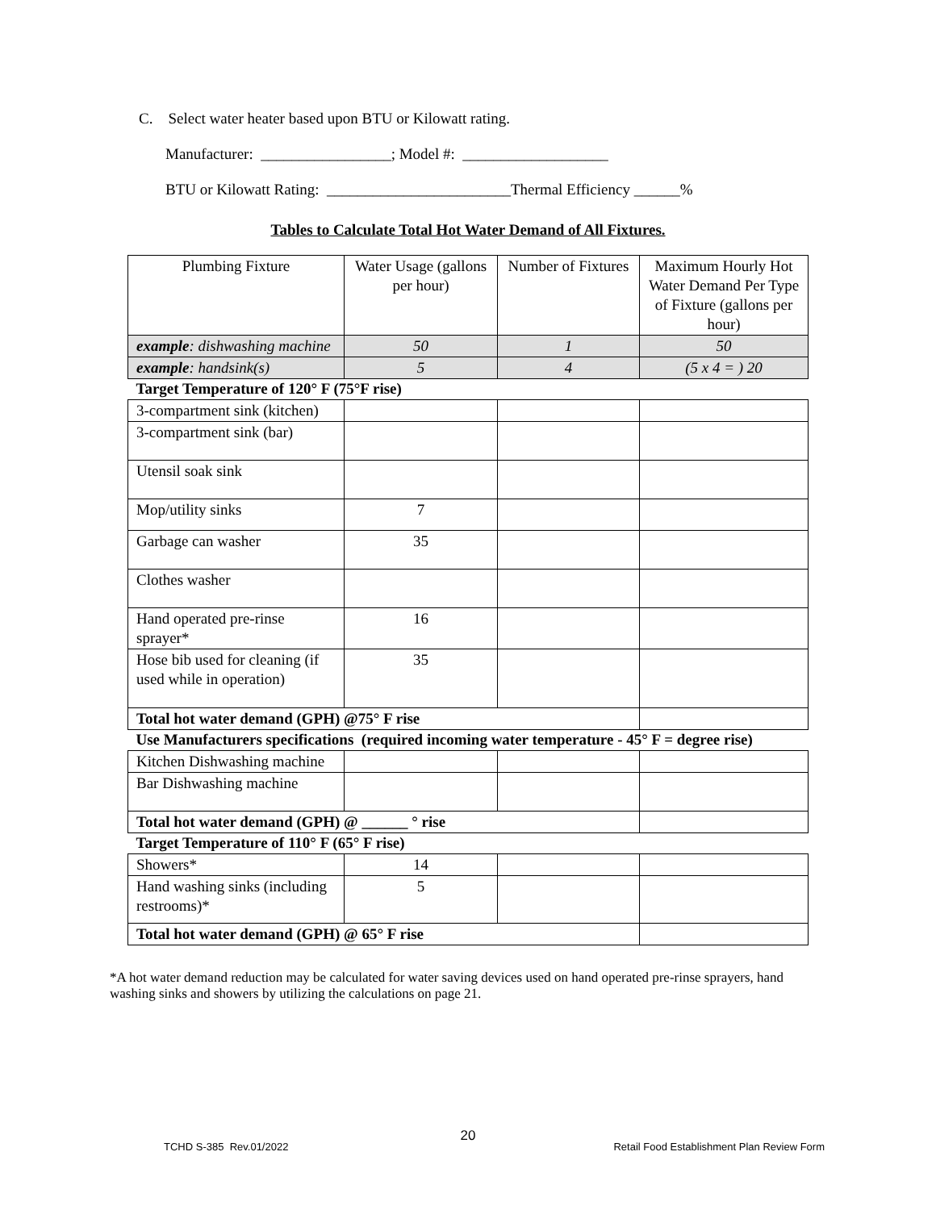C. Select water heater based upon BTU or Kilowatt rating.
Manufacturer: _________________; Model #: ___________________
BTU or Kilowatt Rating: ________________________Thermal Efficiency ______%
Tables to Calculate Total Hot Water Demand of All Fixtures.
| Plumbing Fixture | Water Usage (gallons per hour) | Number of Fixtures | Maximum Hourly Hot Water Demand Per Type of Fixture (gallons per hour) |
| example : dishwashing machine | 50 | 1 | 50 |
| example : handsink(s) | 5 | 4 | (5 x 4 = ) 20 |
| Target Temperature of 120° F (75°F rise) | | | |
| 3-compartment sink (kitchen) | | | |
| 3-compartment sink (bar) | | | |
| Utensil soak sink | | | |
| Mop/utility sinks | 7 | | |
| Garbage can washer | 35 | | |
| Clothes washer | | | |
| Hand operated pre-rinse sprayer* | 16 | | |
| Hose bib used for cleaning (if used while in operation) | 35 | | |
| Total hot water demand (GPH) @75° F rise | | | |
| Use Manufacturers specifications (required incoming water temperature - 45° F = degree rise) | | | |
| Kitchen Dishwashing machine | | | |
| Bar Dishwashing machine | | | |
| Total hot water demand (GPH) @ ______ ° rise | | | |
| Target Temperature of 110° F (65° F rise) | | | |
| Showers* | 14 | | |
| Hand washing sinks (including restrooms)* | 5 | | |
| Total hot water demand (GPH) @ 65° F rise | | | |
*A hot water demand reduction may be calculated for water saving devices used on hand operated pre-rinse sprayers, hand washing sinks and showers by utilizing the calculations on page 21.
20
TCHD S-385 Rev.01/2022
Retail Food Establishment Plan Review Form